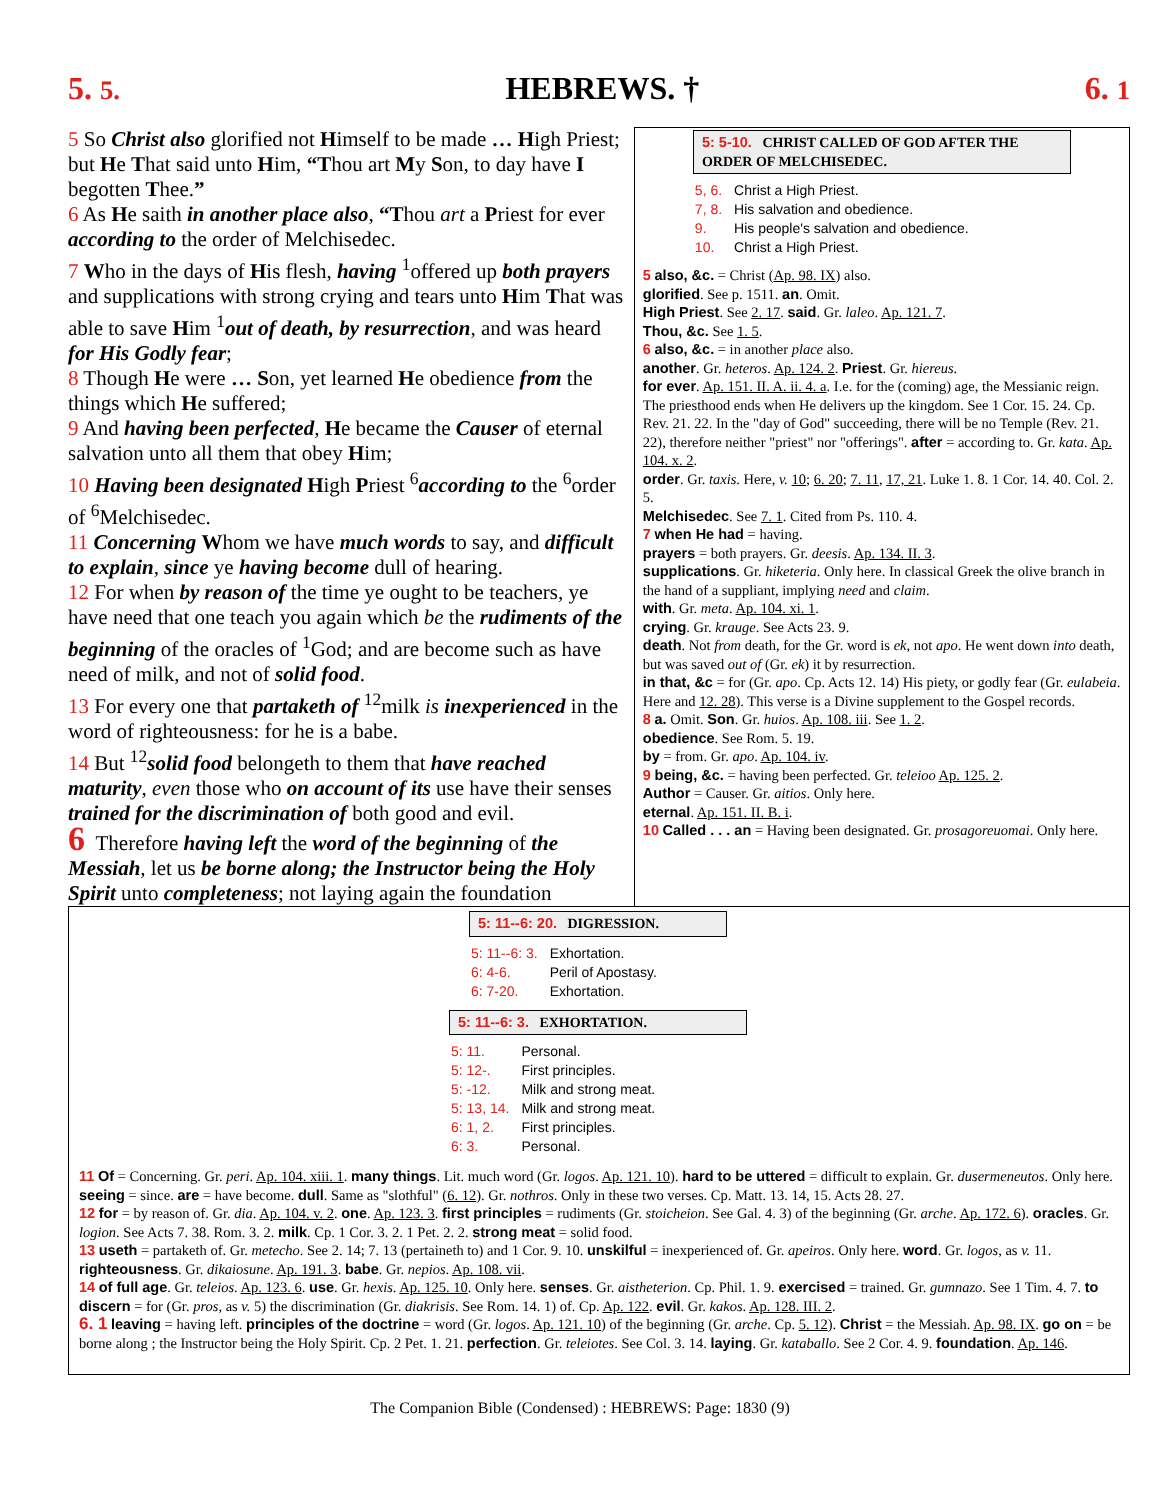5. 5. HEBREWS. † 6. 1
5 So Christ also glorified not Himself to be made … High Priest; but He That said unto Him, “Thou art My Son, to day have I begotten Thee.”
6 As He saith in another place also, “Thou art a Priest for ever according to the order of Melchisedec.
7 Who in the days of His flesh, having <sup>1</sup>offered up both prayers and supplications with strong crying and tears unto Him That was able to save Him <sup>1</sup>out of death, by resurrection, and was heard for His Godly fear;
8 Though He were … Son, yet learned He obedience from the things which He suffered;
9 And having been perfected, He became the Causer of eternal salvation unto all them that obey Him;
10 Having been designated High Priest <sup>6</sup>according to the <sup>6</sup>order of <sup>6</sup>Melchisedec.
11 Concerning Whom we have much words to say, and difficult to explain, since ye having become dull of hearing.
12 For when by reason of the time ye ought to be teachers, ye have need that one teach you again which be the rudiments of the beginning of the oracles of <sup>1</sup>God; and are become such as have need of milk, and not of solid food.
13 For every one that partaketh of <sup>12</sup>milk is inexperienced in the word of righteousness: for he is a babe.
14 But <sup>12</sup>solid food belongeth to them that have reached maturity, even those who on account of its use have their senses trained for the discrimination of both good and evil.
6 Therefore having left the word of the beginning of the Messiah, let us be borne along; the Instructor being the Holy Spirit unto completeness; not laying again the foundation
5: 5-10. CHRIST CALLED OF GOD AFTER THE ORDER OF MELCHISEDEC.
| 5, 6. | Christ a High Priest. |
| 7, 8. | His salvation and obedience. |
| 9. | His people's salvation and obedience. |
| 10. | Christ a High Priest. |
5 also, &c. = Christ (Ap. 98. IX) also.
glorified. See p. 1511. an. Omit.
High Priest. See 2. 17. said. Gr. laleo. Ap. 121. 7.
Thou, &c. See 1. 5.
6 also, &c. = in another place also.
another. Gr. heteros. Ap. 124. 2. Priest. Gr. hiereus.
for ever. Ap. 151. II. A. ii. 4. a. I.e. for the (coming) age, the Messianic reign. The priesthood ends when He delivers up the kingdom. See 1 Cor. 15. 24. Cp. Rev. 21. 22. In the "day of God" succeeding, there will be no Temple (Rev. 21. 22), therefore neither "priest" nor "offerings". after = according to. Gr. kata. Ap. 104. x. 2.
order. Gr. taxis. Here, v. 10; 6. 20; 7. 11, 17, 21. Luke 1. 8. 1 Cor. 14. 40. Col. 2. 5.
Melchisedec. See 7. 1. Cited from Ps. 110. 4.
7 when He had = having.
prayers = both prayers. Gr. deesis. Ap. 134. II. 3.
supplications. Gr. hiketeria. Only here. In classical Greek the olive branch in the hand of a suppliant, implying need and claim.
with. Gr. meta. Ap. 104. xi. 1.
crying. Gr. krauge. See Acts 23. 9.
death. Not from death, for the Gr. word is ek, not apo. He went down into death, but was saved out of (Gr. ek) it by resurrection.
in that, &c = for (Gr. apo. Cp. Acts 12. 14) His piety, or godly fear (Gr. eulabeia. Here and 12. 28). This verse is a Divine supplement to the Gospel records.
8 a. Omit. Son. Gr. huios. Ap. 108. iii. See 1. 2.
obedience. See Rom. 5. 19.
by = from. Gr. apo. Ap. 104. iv.
9 being, &c. = having been perfected. Gr. teleioo Ap. 125. 2.
Author = Causer. Gr. aitios. Only here.
eternal. Ap. 151. II. B. i.
10 Called . . . an = Having been designated. Gr. prosagoreuomai. Only here.
5: 11--6: 20. DIGRESSION.
| 5: 11--6: 3. | Exhortation. |
| 6: 4-6. | Peril of Apostasy. |
| 6: 7-20. | Exhortation. |
5: 11--6: 3. EXHORTATION.
| 5: 11. | Personal. |
| 5: 12-. | First principles. |
| 5: -12. | Milk and strong meat. |
| 5: 13, 14. | Milk and strong meat. |
| 6: 1, 2. | First principles. |
| 6: 3. | Personal. |
11 Of = Concerning. Gr. peri. Ap. 104. xiii. 1. many things. Lit. much word (Gr. logos. Ap. 121. 10). hard to be uttered = difficult to explain. Gr. dusermeneutos. Only here. seeing = since. are = have become. dull. Same as "slothful" (6. 12). Gr. nothros. Only in these two verses. Cp. Matt. 13. 14, 15. Acts 28. 27.
12 for = by reason of. Gr. dia. Ap. 104. v. 2. one. Ap. 123. 3. first principles = rudiments (Gr. stoicheion. See Gal. 4. 3) of the beginning (Gr. arche. Ap. 172. 6). oracles. Gr. logion. See Acts 7. 38. Rom. 3. 2. milk. Cp. 1 Cor. 3. 2. 1 Pet. 2. 2. strong meat = solid food.
13 useth = partaketh of. Gr. metecho. See 2. 14; 7. 13 (pertaineth to) and 1 Cor. 9. 10. unskilful = inexperienced of. Gr. apeiros. Only here. word. Gr. logos, as v. 11. righteousness. Gr. dikaiosune. Ap. 191. 3. babe. Gr. nepios. Ap. 108. vii.
14 of full age. Gr. teleios. Ap. 123. 6. use. Gr. hexis. Ap. 125. 10. Only here. senses. Gr. aistheterion. Cp. Phil. 1. 9. exercised = trained. Gr. gumnazo. See 1 Tim. 4. 7. to discern = for (Gr. pros, as v. 5) the discrimination (Gr. diakrisis. See Rom. 14. 1) of. Cp. Ap. 122. evil. Gr. kakos. Ap. 128. III. 2.
6. 1 leaving = having left. principles of the doctrine = word (Gr. logos. Ap. 121. 10) of the beginning (Gr. arche. Cp. 5. 12). Christ = the Messiah. Ap. 98. IX. go on = be borne along ; the Instructor being the Holy Spirit. Cp. 2 Pet. 1. 21. perfection. Gr. teleiotes. See Col. 3. 14. laying. Gr. kataballo. See 2 Cor. 4. 9. foundation. Ap. 146.
The Companion Bible (Condensed) : HEBREWS: Page: 1830 (9)